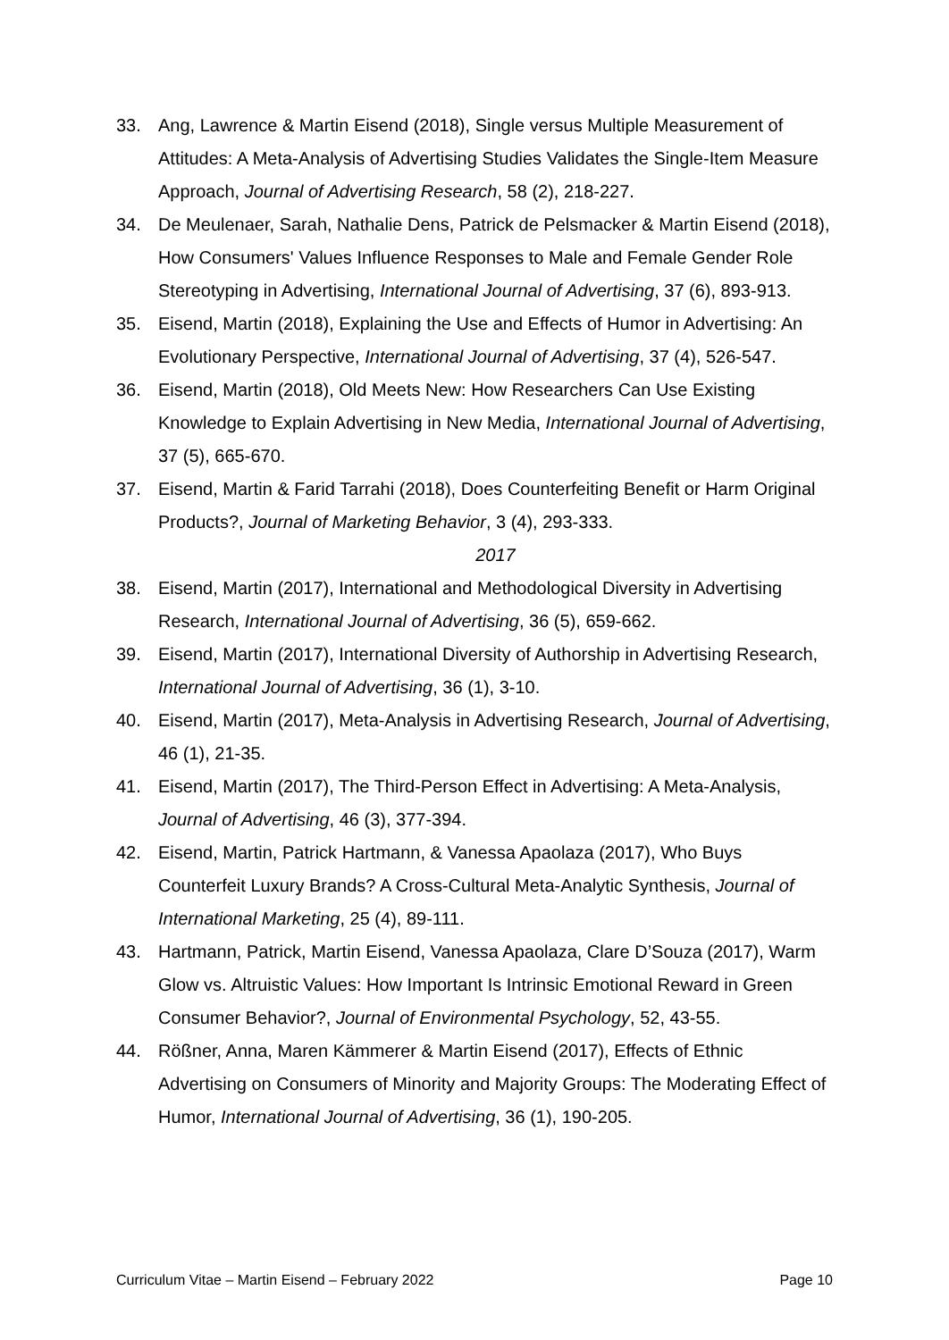33. Ang, Lawrence & Martin Eisend (2018), Single versus Multiple Measurement of Attitudes: A Meta-Analysis of Advertising Studies Validates the Single-Item Measure Approach, Journal of Advertising Research, 58 (2), 218-227.
34. De Meulenaer, Sarah, Nathalie Dens, Patrick de Pelsmacker & Martin Eisend (2018), How Consumers' Values Influence Responses to Male and Female Gender Role Stereotyping in Advertising, International Journal of Advertising, 37 (6), 893-913.
35. Eisend, Martin (2018), Explaining the Use and Effects of Humor in Advertising: An Evolutionary Perspective, International Journal of Advertising, 37 (4), 526-547.
36. Eisend, Martin (2018), Old Meets New: How Researchers Can Use Existing Knowledge to Explain Advertising in New Media, International Journal of Advertising, 37 (5), 665-670.
37. Eisend, Martin & Farid Tarrahi (2018), Does Counterfeiting Benefit or Harm Original Products?, Journal of Marketing Behavior, 3 (4), 293-333.
2017
38. Eisend, Martin (2017), International and Methodological Diversity in Advertising Research, International Journal of Advertising, 36 (5), 659-662.
39. Eisend, Martin (2017), International Diversity of Authorship in Advertising Research, International Journal of Advertising, 36 (1), 3-10.
40. Eisend, Martin (2017), Meta-Analysis in Advertising Research, Journal of Advertising, 46 (1), 21-35.
41. Eisend, Martin (2017), The Third-Person Effect in Advertising: A Meta-Analysis, Journal of Advertising, 46 (3), 377-394.
42. Eisend, Martin, Patrick Hartmann, & Vanessa Apaolaza (2017), Who Buys Counterfeit Luxury Brands? A Cross-Cultural Meta-Analytic Synthesis, Journal of International Marketing, 25 (4), 89-111.
43. Hartmann, Patrick, Martin Eisend, Vanessa Apaolaza, Clare D’Souza (2017), Warm Glow vs. Altruistic Values: How Important Is Intrinsic Emotional Reward in Green Consumer Behavior?, Journal of Environmental Psychology, 52, 43-55.
44. Rößner, Anna, Maren Kämmerer & Martin Eisend (2017), Effects of Ethnic Advertising on Consumers of Minority and Majority Groups: The Moderating Effect of Humor, International Journal of Advertising, 36 (1), 190-205.
Curriculum Vitae – Martin Eisend – February 2022 Page 10